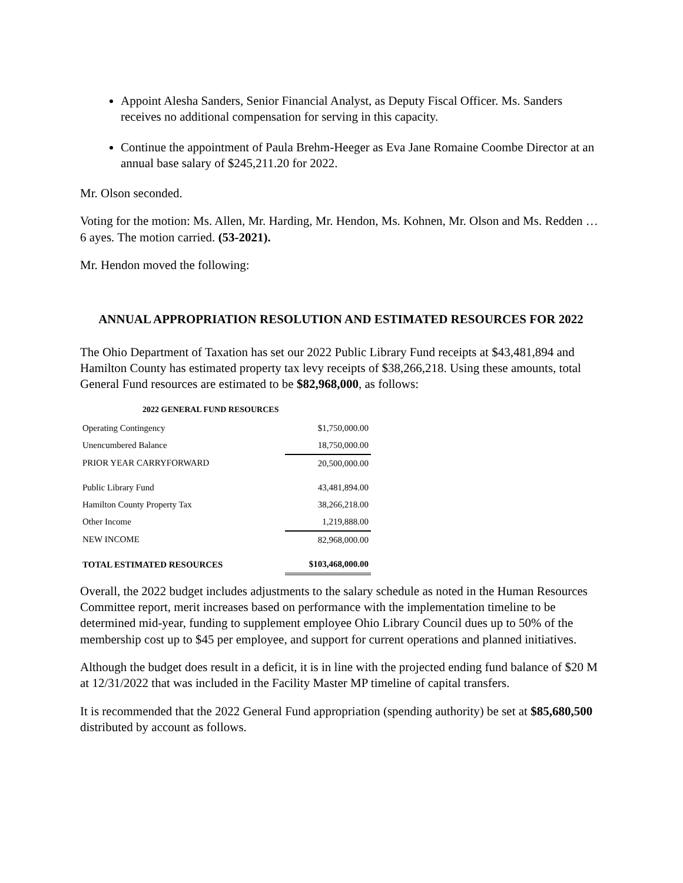Appoint Alesha Sanders, Senior Financial Analyst, as Deputy Fiscal Officer. Ms. Sanders receives no additional compensation for serving in this capacity.
Continue the appointment of Paula Brehm-Heeger as Eva Jane Romaine Coombe Director at an annual base salary of $245,211.20 for 2022.
Mr. Olson seconded.
Voting for the motion: Ms. Allen, Mr. Harding, Mr. Hendon, Ms. Kohnen, Mr. Olson and Ms. Redden … 6 ayes. The motion carried. (53-2021).
Mr. Hendon moved the following:
ANNUAL APPROPRIATION RESOLUTION AND ESTIMATED RESOURCES FOR 2022
The Ohio Department of Taxation has set our 2022 Public Library Fund receipts at $43,481,894 and Hamilton County has estimated property tax levy receipts of $38,266,218. Using these amounts, total General Fund resources are estimated to be $82,968,000, as follows:
2022 GENERAL FUND RESOURCES
| Operating Contingency | $1,750,000.00 |
| Unencumbered Balance | 18,750,000.00 |
| PRIOR YEAR CARRYFORWARD | 20,500,000.00 |
| Public Library Fund | 43,481,894.00 |
| Hamilton County Property Tax | 38,266,218.00 |
| Other Income | 1,219,888.00 |
| NEW INCOME | 82,968,000.00 |
| TOTAL ESTIMATED RESOURCES | $103,468,000.00 |
Overall, the 2022 budget includes adjustments to the salary schedule as noted in the Human Resources Committee report, merit increases based on performance with the implementation timeline to be determined mid-year, funding to supplement employee Ohio Library Council dues up to 50% of the membership cost up to $45 per employee, and support for current operations and planned initiatives.
Although the budget does result in a deficit, it is in line with the projected ending fund balance of $20 M at 12/31/2022 that was included in the Facility Master MP timeline of capital transfers.
It is recommended that the 2022 General Fund appropriation (spending authority) be set at $85,680,500 distributed by account as follows.